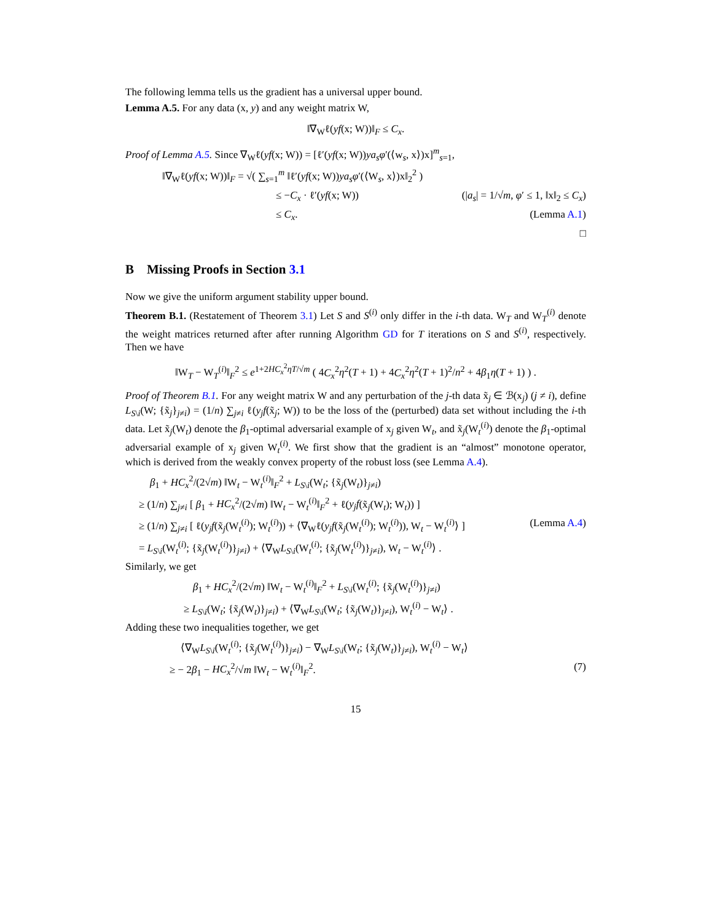The following lemma tells us the gradient has a universal upper bound.
Lemma A.5. For any data (x, y) and any weight matrix W,
‖∇<sub>W</sub>ℓ(yf(x; W))‖<sub>F</sub> ≤ C<sub>x</sub>.
Proof of Lemma A.5. Since ∇<sub>W</sub>ℓ(yf(x; W)) = [ℓ′(yf(x; W))ya<sub>s</sub>φ′(⟨w<sub>s</sub>, x⟩)x]<sup>m</sup><sub>s=1</sub>,
‖∇<sub>W</sub>ℓ(yf(x; W))‖<sub>F</sub> = √( ∑<sub>s=1</sub><sup>m</sup> ‖ℓ′(yf(x; W))ya<sub>s</sub>φ′(⟨W<sub>s</sub>, x⟩)x‖<sub>2</sub><sup>2</sup> )
≤ −C<sub>x</sub> · ℓ′(yf(x; W)) (|a<sub>s</sub>| = 1/√m, φ′ ≤ 1, ‖x‖<sub>2</sub> ≤ C<sub>x</sub>)
≤ C<sub>x</sub>. (Lemma A.1)
□
B Missing Proofs in Section 3.1
Now we give the uniform argument stability upper bound.
Theorem B.1. (Restatement of Theorem 3.1) Let S and S<sup>(i)</sup> only differ in the i-th data. W<sub>T</sub> and W<sub>T</sub><sup>(i)</sup> denote the weight matrices returned after after running Algorithm GD for T iterations on S and S<sup>(i)</sup>, respectively. Then we have
‖W<sub>T</sub> − W<sub>T</sub><sup>(i)</sup>‖<sub>F</sub><sup>2</sup> ≤ e<sup>1+2HC<sub>x</sub><sup>2</sup>ηT/√m</sup> ( 4C<sub>x</sub><sup>2</sup>η<sup>2</sup>(T + 1) + 4C<sub>x</sub><sup>2</sup>η<sup>2</sup>(T + 1)<sup>2</sup>/n<sup>2</sup> + 4β<sub>1</sub>η(T + 1) ) .
Proof of Theorem B.1. For any weight matrix W and any perturbation of the j-th data x̃<sub>j</sub> ∈ ℬ(x<sub>j</sub>) (j ≠ i), define L<sub>S\i</sub>(W; {x̃<sub>j</sub>}<sub>j≠i</sub>) = (1/n) ∑<sub>j≠i</sub> ℓ(y<sub>j</sub>f(x̃<sub>j</sub>; W)) to be the loss of the (perturbed) data set without including the i-th data. Let x̃<sub>j</sub>(W<sub>t</sub>) denote the β<sub>1</sub>-optimal adversarial example of x<sub>j</sub> given W<sub>t</sub>, and x̃<sub>j</sub>(W<sub>t</sub><sup>(i)</sup>) denote the β<sub>1</sub>-optimal adversarial example of x<sub>j</sub> given W<sub>t</sub><sup>(i)</sup>. We first show that the gradient is an “almost” monotone operator, which is derived from the weakly convex property of the robust loss (see Lemma A.4).
β<sub>1</sub> + HC<sub>x</sub><sup>2</sup>/(2√m) ‖W<sub>t</sub> − W<sub>t</sub><sup>(i)</sup>‖<sub>F</sub><sup>2</sup> + L<sub>S\i</sub>(W<sub>t</sub>; {x̃<sub>j</sub>(W<sub>t</sub>)}<sub>j≠i</sub>)
≥ (1/n) ∑<sub>j≠i</sub> [ β<sub>1</sub> + HC<sub>x</sub><sup>2</sup>/(2√m) ‖W<sub>t</sub> − W<sub>t</sub><sup>(i)</sup>‖<sub>F</sub><sup>2</sup> + ℓ(y<sub>j</sub>f(x̃<sub>j</sub>(W<sub>t</sub>); W<sub>t</sub>)) ]
≥ (1/n) ∑<sub>j≠i</sub> [ ℓ(y<sub>j</sub>f(x̃<sub>j</sub>(W<sub>t</sub><sup>(i)</sup>); W<sub>t</sub><sup>(i)</sup>)) + ⟨∇<sub>W</sub>ℓ(y<sub>j</sub>f(x̃<sub>j</sub>(W<sub>t</sub><sup>(i)</sup>); W<sub>t</sub><sup>(i)</sup>)), W<sub>t</sub> − W<sub>t</sub><sup>(i)</sup>⟩ ] (Lemma A.4)
= L<sub>S\i</sub>(W<sub>t</sub><sup>(i)</sup>; {x̃<sub>j</sub>(W<sub>t</sub><sup>(i)</sup>)}<sub>j≠i</sub>) + ⟨∇<sub>W</sub>L<sub>S\i</sub>(W<sub>t</sub><sup>(i)</sup>; {x̃<sub>j</sub>(W<sub>t</sub><sup>(i)</sup>)}<sub>j≠i</sub>), W<sub>t</sub> − W<sub>t</sub><sup>(i)</sup>⟩ .
Similarly, we get
β<sub>1</sub> + HC<sub>x</sub><sup>2</sup>/(2√m) ‖W<sub>t</sub> − W<sub>t</sub><sup>(i)</sup>‖<sub>F</sub><sup>2</sup> + L<sub>S\i</sub>(W<sub>t</sub><sup>(i)</sup>; {x̃<sub>j</sub>(W<sub>t</sub><sup>(i)</sup>)}<sub>j≠i</sub>)
≥ L<sub>S\i</sub>(W<sub>t</sub>; {x̃<sub>j</sub>(W<sub>t</sub>)}<sub>j≠i</sub>) + ⟨∇<sub>W</sub>L<sub>S\i</sub>(W<sub>t</sub>; {x̃<sub>j</sub>(W<sub>t</sub>)}<sub>j≠i</sub>), W<sub>t</sub><sup>(i)</sup> − W<sub>t</sub>⟩ .
Adding these two inequalities together, we get
⟨∇<sub>W</sub>L<sub>S\i</sub>(W<sub>t</sub><sup>(i)</sup>; {x̃<sub>j</sub>(W<sub>t</sub><sup>(i)</sup>)}<sub>j≠i</sub>) − ∇<sub>W</sub>L<sub>S\i</sub>(W<sub>t</sub>; {x̃<sub>j</sub>(W<sub>t</sub>)}<sub>j≠i</sub>), W<sub>t</sub><sup>(i)</sup> − W<sub>t</sub>⟩
≥ − 2β<sub>1</sub> − HC<sub>x</sub><sup>2</sup>/√m ‖W<sub>t</sub> − W<sub>t</sub><sup>(i)</sup>‖<sub>F</sub><sup>2</sup>. (7)
15